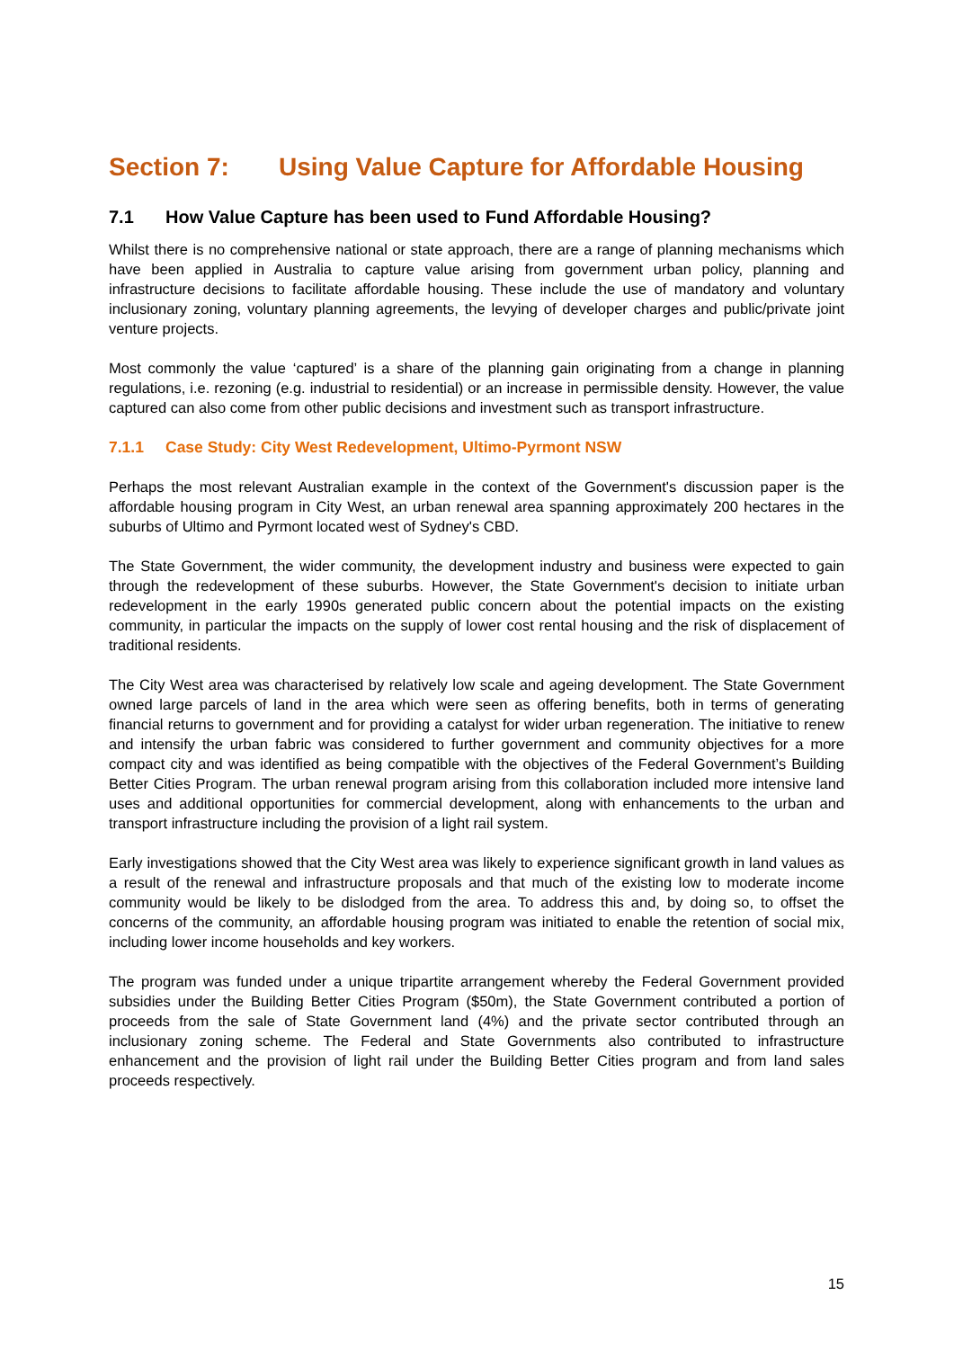Section 7: Using Value Capture for Affordable Housing
7.1 How Value Capture has been used to Fund Affordable Housing?
Whilst there is no comprehensive national or state approach, there are a range of planning mechanisms which have been applied in Australia to capture value arising from government urban policy, planning and infrastructure decisions to facilitate affordable housing. These include the use of mandatory and voluntary inclusionary zoning, voluntary planning agreements, the levying of developer charges and public/private joint venture projects.
Most commonly the value ‘captured’ is a share of the planning gain originating from a change in planning regulations, i.e. rezoning (e.g. industrial to residential) or an increase in permissible density. However, the value captured can also come from other public decisions and investment such as transport infrastructure.
7.1.1 Case Study: City West Redevelopment, Ultimo-Pyrmont NSW
Perhaps the most relevant Australian example in the context of the Government's discussion paper is the affordable housing program in City West, an urban renewal area spanning approximately 200 hectares in the suburbs of Ultimo and Pyrmont located west of Sydney's CBD.
The State Government, the wider community, the development industry and business were expected to gain through the redevelopment of these suburbs. However, the State Government's decision to initiate urban redevelopment in the early 1990s generated public concern about the potential impacts on the existing community, in particular the impacts on the supply of lower cost rental housing and the risk of displacement of traditional residents.
The City West area was characterised by relatively low scale and ageing development. The State Government owned large parcels of land in the area which were seen as offering benefits, both in terms of generating financial returns to government and for providing a catalyst for wider urban regeneration. The initiative to renew and intensify the urban fabric was considered to further government and community objectives for a more compact city and was identified as being compatible with the objectives of the Federal Government’s Building Better Cities Program. The urban renewal program arising from this collaboration included more intensive land uses and additional opportunities for commercial development, along with enhancements to the urban and transport infrastructure including the provision of a light rail system.
Early investigations showed that the City West area was likely to experience significant growth in land values as a result of the renewal and infrastructure proposals and that much of the existing low to moderate income community would be likely to be dislodged from the area. To address this and, by doing so, to offset the concerns of the community, an affordable housing program was initiated to enable the retention of social mix, including lower income households and key workers.
The program was funded under a unique tripartite arrangement whereby the Federal Government provided subsidies under the Building Better Cities Program ($50m), the State Government contributed a portion of proceeds from the sale of State Government land (4%) and the private sector contributed through an inclusionary zoning scheme. The Federal and State Governments also contributed to infrastructure enhancement and the provision of light rail under the Building Better Cities program and from land sales proceeds respectively.
15